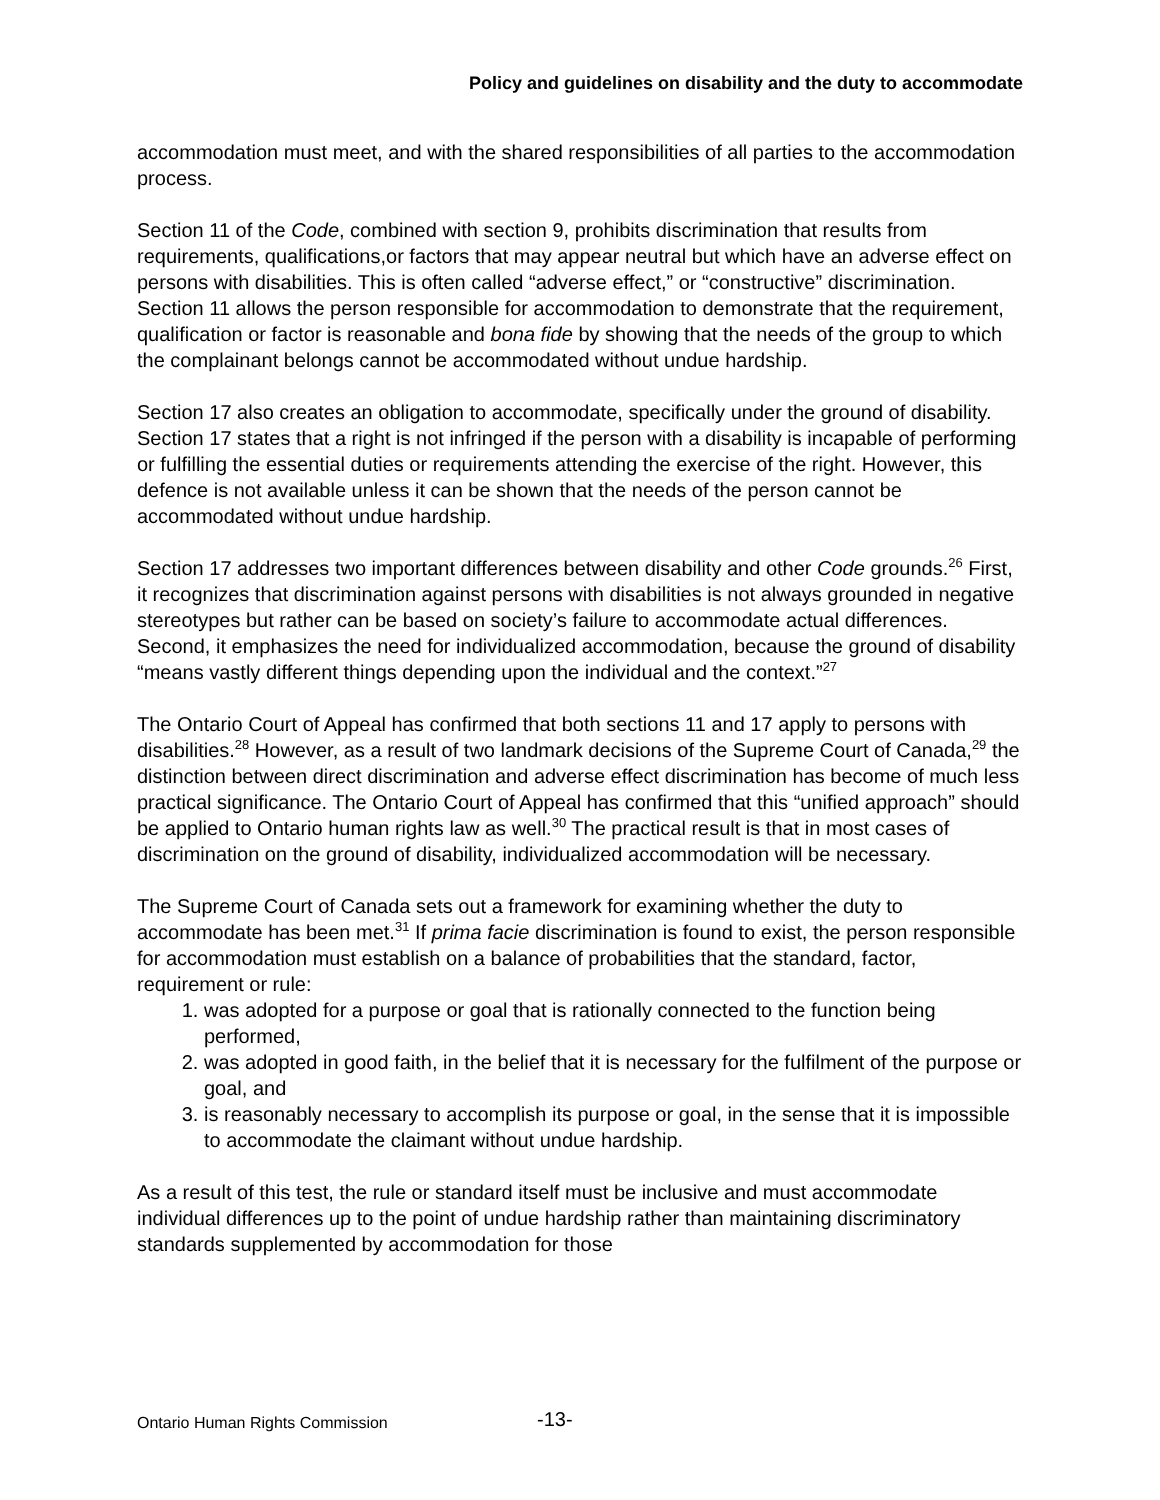Policy and guidelines on disability and the duty to accommodate
accommodation must meet, and with the shared responsibilities of all parties to the accommodation process.
Section 11 of the Code, combined with section 9, prohibits discrimination that results from requirements, qualifications,or factors that may appear neutral but which have an adverse effect on persons with disabilities. This is often called “adverse effect,” or “constructive” discrimination. Section 11 allows the person responsible for accommodation to demonstrate that the requirement, qualification or factor is reasonable and bona fide by showing that the needs of the group to which the complainant belongs cannot be accommodated without undue hardship.
Section 17 also creates an obligation to accommodate, specifically under the ground of disability. Section 17 states that a right is not infringed if the person with a disability is incapable of performing or fulfilling the essential duties or requirements attending the exercise of the right. However, this defence is not available unless it can be shown that the needs of the person cannot be accommodated without undue hardship.
Section 17 addresses two important differences between disability and other Code grounds.<sup>26</sup> First, it recognizes that discrimination against persons with disabilities is not always grounded in negative stereotypes but rather can be based on society’s failure to accommodate actual differences. Second, it emphasizes the need for individualized accommodation, because the ground of disability “means vastly different things depending upon the individual and the context.”<sup>27</sup>
The Ontario Court of Appeal has confirmed that both sections 11 and 17 apply to persons with disabilities.<sup>28</sup> However, as a result of two landmark decisions of the Supreme Court of Canada,<sup>29</sup> the distinction between direct discrimination and adverse effect discrimination has become of much less practical significance. The Ontario Court of Appeal has confirmed that this “unified approach” should be applied to Ontario human rights law as well.<sup>30</sup> The practical result is that in most cases of discrimination on the ground of disability, individualized accommodation will be necessary.
The Supreme Court of Canada sets out a framework for examining whether the duty to accommodate has been met.<sup>31</sup> If prima facie discrimination is found to exist, the person responsible for accommodation must establish on a balance of probabilities that the standard, factor, requirement or rule:
1. was adopted for a purpose or goal that is rationally connected to the function being performed,
2. was adopted in good faith, in the belief that it is necessary for the fulfilment of the purpose or goal, and
3. is reasonably necessary to accomplish its purpose or goal, in the sense that it is impossible to accommodate the claimant without undue hardship.
As a result of this test, the rule or standard itself must be inclusive and must accommodate individual differences up to the point of undue hardship rather than maintaining discriminatory standards supplemented by accommodation for those
Ontario Human Rights Commission
-13-